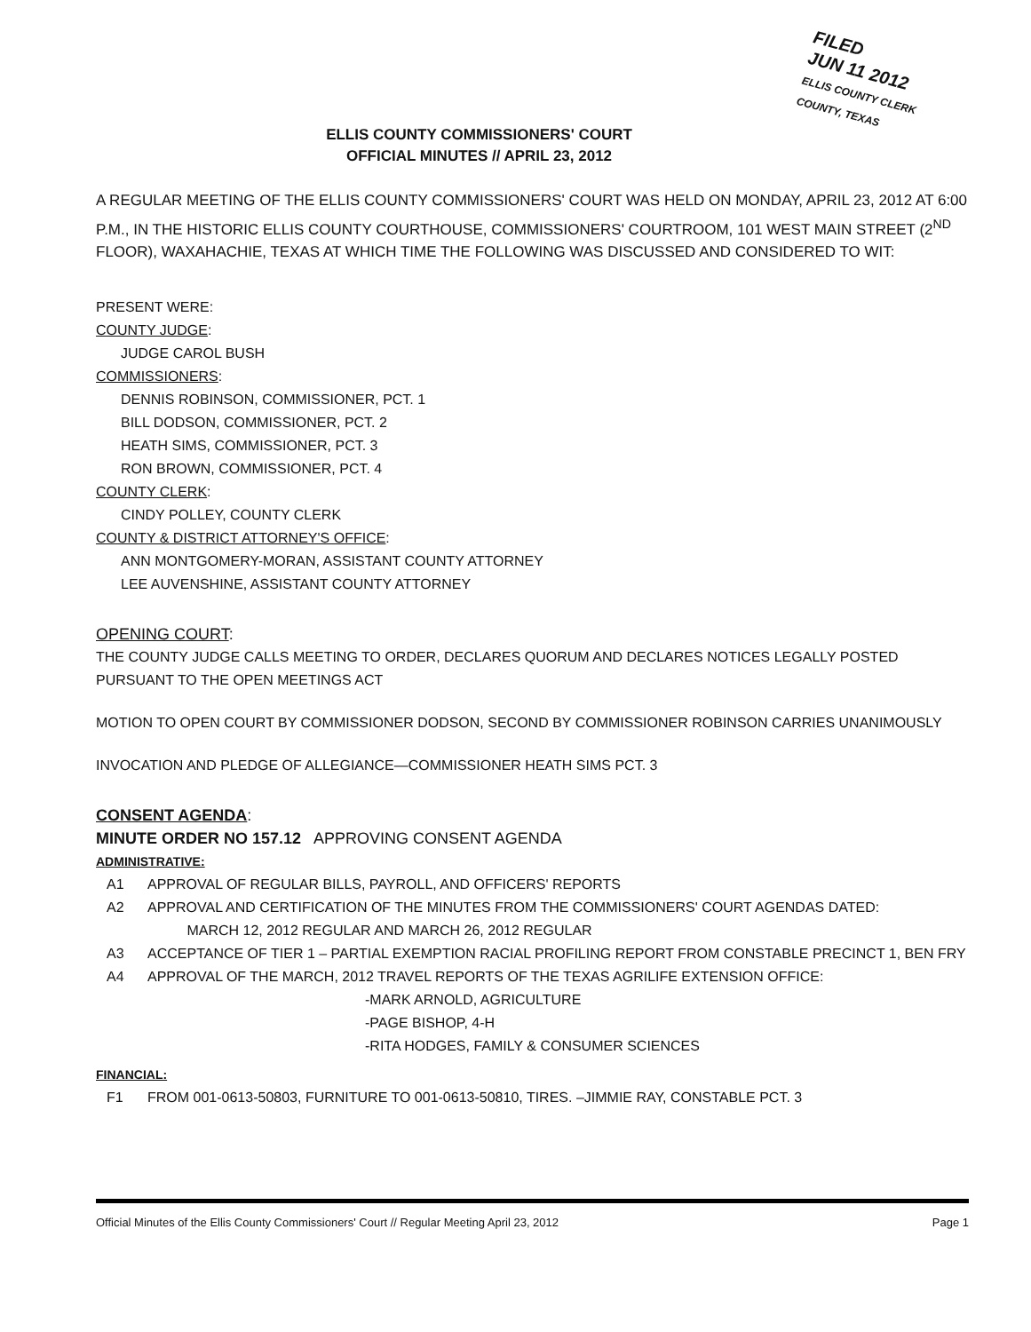FILED
JUN 11 2012
ELLIS COUNTY CLERK
COUNTY, TEXAS
ELLIS COUNTY COMMISSIONERS' COURT
OFFICIAL MINUTES // APRIL 23, 2012
A REGULAR MEETING OF THE ELLIS COUNTY COMMISSIONERS' COURT WAS HELD ON MONDAY, APRIL 23, 2012 AT 6:00 P.M., IN THE HISTORIC ELLIS COUNTY COURTHOUSE, COMMISSIONERS' COURTROOM, 101 WEST MAIN STREET (2<sup>ND</sup> FLOOR), WAXAHACHIE, TEXAS AT WHICH TIME THE FOLLOWING WAS DISCUSSED AND CONSIDERED TO WIT:
PRESENT WERE:
COUNTY JUDGE:
JUDGE CAROL BUSH
COMMISSIONERS:
DENNIS ROBINSON, COMMISSIONER, PCT. 1
BILL DODSON, COMMISSIONER, PCT. 2
HEATH SIMS, COMMISSIONER, PCT. 3
RON BROWN, COMMISSIONER, PCT. 4
COUNTY CLERK:
CINDY POLLEY, COUNTY CLERK
COUNTY & DISTRICT ATTORNEY'S OFFICE:
ANN MONTGOMERY-MORAN, ASSISTANT COUNTY ATTORNEY
LEE AUVENSHINE, ASSISTANT COUNTY ATTORNEY
OPENING COURT:
THE COUNTY JUDGE CALLS MEETING TO ORDER, DECLARES QUORUM AND DECLARES NOTICES LEGALLY POSTED PURSUANT TO THE OPEN MEETINGS ACT
MOTION TO OPEN COURT BY COMMISSIONER DODSON, SECOND BY COMMISSIONER ROBINSON CARRIES UNANIMOUSLY
INVOCATION AND PLEDGE OF ALLEGIANCE—COMMISSIONER HEATH SIMS PCT. 3
CONSENT AGENDA:
MINUTE ORDER NO 157.12 APPROVING CONSENT AGENDA
ADMINISTRATIVE:
A1 APPROVAL OF REGULAR BILLS, PAYROLL, AND OFFICERS' REPORTS
A2 APPROVAL AND CERTIFICATION OF THE MINUTES FROM THE COMMISSIONERS' COURT AGENDAS DATED:
MARCH 12, 2012 REGULAR AND MARCH 26, 2012 REGULAR
A3 ACCEPTANCE OF TIER 1 – PARTIAL EXEMPTION RACIAL PROFILING REPORT FROM CONSTABLE PRECINCT 1, BEN FRY
A4 APPROVAL OF THE MARCH, 2012 TRAVEL REPORTS OF THE TEXAS AGRILIFE EXTENSION OFFICE:
-MARK ARNOLD, AGRICULTURE
-PAGE BISHOP, 4-H
-RITA HODGES, FAMILY & CONSUMER SCIENCES
FINANCIAL:
F1 FROM 001-0613-50803, FURNITURE TO 001-0613-50810, TIRES. –JIMMIE RAY, CONSTABLE PCT. 3
Official Minutes of the Ellis County Commissioners' Court // Regular Meeting April 23, 2012 Page 1